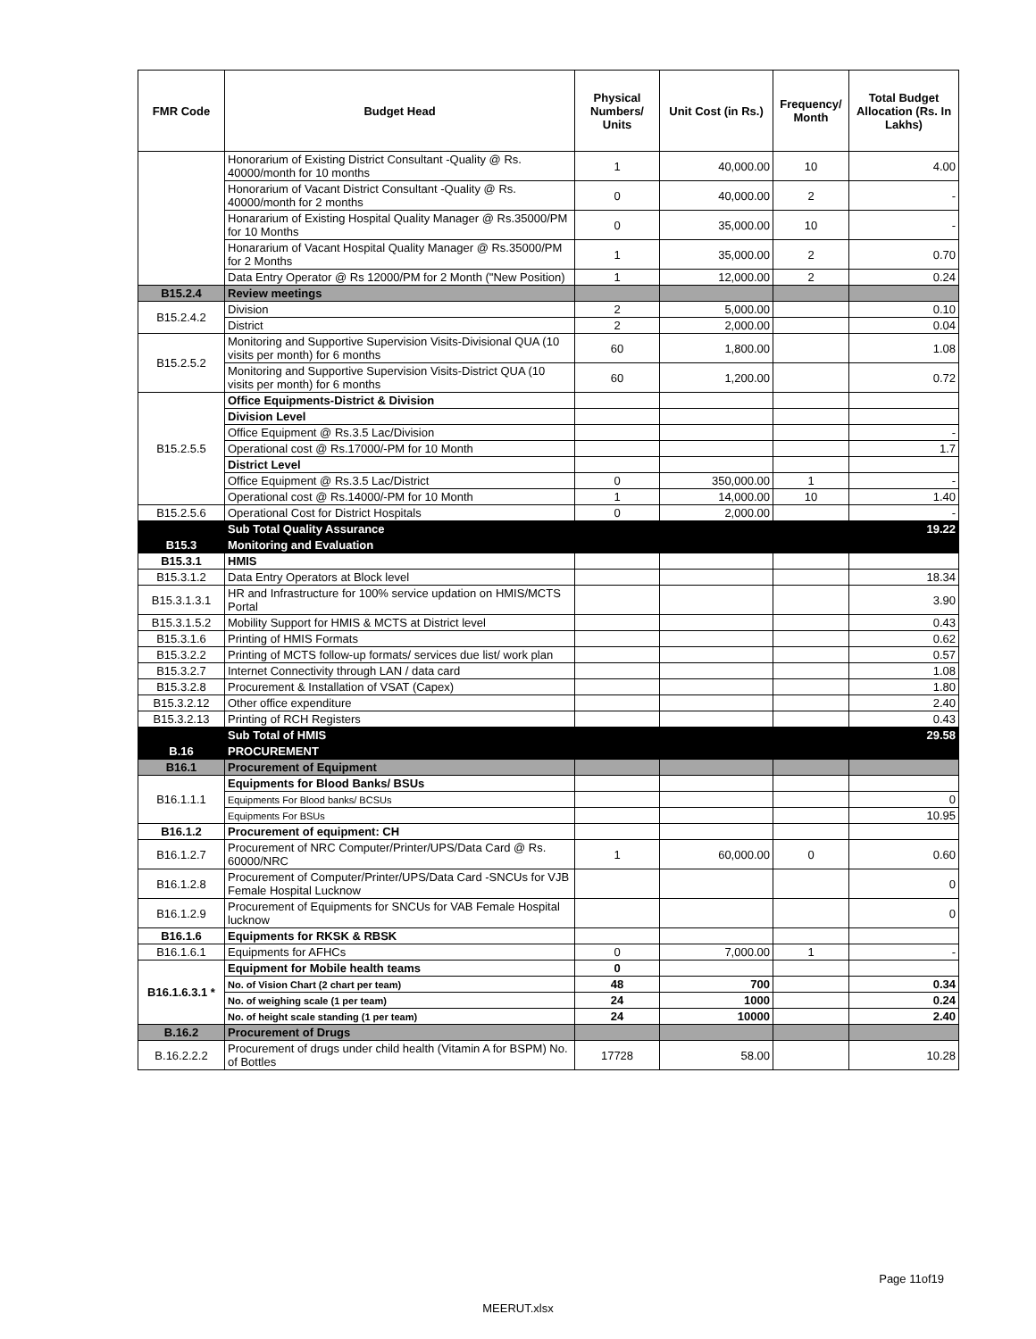| FMR Code | Budget Head | Physical Numbers/ Units | Unit Cost (in Rs.) | Frequency/ Month | Total Budget Allocation (Rs. In Lakhs) |
| --- | --- | --- | --- | --- | --- |
| | Honorarium of Existing District Consultant -Quality @ Rs. 40000/month for 10 months | 1 | 40,000.00 | 10 | 4.00 |
| | Honorarium of Vacant District Consultant -Quality @ Rs. 40000/month for 2 months | 0 | 40,000.00 | 2 | - |
| | Honararium of Existing Hospital Quality Manager @ Rs.35000/PM for 10 Months | 0 | 35,000.00 | 10 | - |
| | Honararium of Vacant Hospital Quality Manager @ Rs.35000/PM for 2 Months | 1 | 35,000.00 | 2 | 0.70 |
| | Data Entry Operator @ Rs 12000/PM for 2 Month ("New Position) | 1 | 12,000.00 | 2 | 0.24 |
| B15.2.4 | Review meetings | | | | |
| B15.2.4.2 | Division | 2 | 5,000.00 | | 0.10 |
| | District | 2 | 2,000.00 | | 0.04 |
| B15.2.5.2 | Monitoring and Supportive Supervision Visits-Divisional QUA (10 visits per month) for 6 months | 60 | 1,800.00 | | 1.08 |
| | Monitoring and Supportive Supervision Visits-District QUA (10 visits per month) for 6 months | 60 | 1,200.00 | | 0.72 |
| B15.2.5.5 | Office Equipments-District & Division | | | | |
| | Division Level | | | | |
| | Office Equipment @ Rs.3.5 Lac/Division | | | | - |
| | Operational cost @ Rs.17000/-PM for 10 Month | | | | 1.7 |
| | District Level | | | | |
| | Office Equipment @ Rs.3.5 Lac/District | 0 | 350,000.00 | 1 | - |
| | Operational cost @ Rs.14000/-PM for 10 Month | 1 | 14,000.00 | 10 | 1.40 |
| B15.2.5.6 | Operational Cost for District Hospitals | 0 | 2,000.00 | | - |
| | Sub Total Quality Assurance | | | | 19.22 |
| B15.3 | Monitoring and Evaluation | | | | |
| B15.3.1 | HMIS | | | | |
| B15.3.1.2 | Data Entry Operators at Block level | | | | 18.34 |
| B15.3.1.3.1 | HR and Infrastructure for 100% service updation on HMIS/MCTS Portal | | | | 3.90 |
| B15.3.1.5.2 | Mobility Support for HMIS & MCTS at District level | | | | 0.43 |
| B15.3.1.6 | Printing of HMIS Formats | | | | 0.62 |
| B15.3.2.2 | Printing of MCTS follow-up formats/ services due list/ work plan | | | | 0.57 |
| B15.3.2.7 | Internet Connectivity through LAN / data card | | | | 1.08 |
| B15.3.2.8 | Procurement & Installation of VSAT (Capex) | | | | 1.80 |
| B15.3.2.12 | Other office expenditure | | | | 2.40 |
| B15.3.2.13 | Printing of RCH Registers | | | | 0.43 |
| | Sub Total of HMIS | | | | 29.58 |
| B.16 | PROCUREMENT | | | | |
| B16.1 | Procurement of Equipment | | | | |
| B16.1.1.1 | Equipments for Blood Banks/ BSUs | | | | |
| | Equipments For Blood banks/ BCSUs | | | | 0 |
| | Equipments For BSUs | | | | 10.95 |
| B16.1.2 | Procurement of equipment: CH | | | | |
| B16.1.2.7 | Procurement of NRC Computer/Printer/UPS/Data Card @ Rs. 60000/NRC | 1 | 60,000.00 | 0 | 0.60 |
| B16.1.2.8 | Procurement of Computer/Printer/UPS/Data Card -SNCUs for VJB Female Hospital Lucknow | | | | 0 |
| B16.1.2.9 | Procurement of Equipments for SNCUs for VAB Female Hospital lucknow | | | | 0 |
| B16.1.6 | Equipments for RKSK & RBSK | | | | |
| B16.1.6.1 | Equipments for AFHCs | 0 | 7,000.00 | 1 | - |
| B16.1.6.3.1 * | Equipment for Mobile health teams | 0 | | | |
| | No. of Vision Chart (2 chart per team) | 48 | 700 | | 0.34 |
| | No. of weighing scale (1 per team) | 24 | 1000 | | 0.24 |
| | No. of height scale standing (1 per team) | 24 | 10000 | | 2.40 |
| B.16.2 | Procurement of Drugs | | | | |
| B.16.2.2.2 | Procurement of drugs under child health (Vitamin A for BSPM) No. of Bottles | 17728 | 58.00 | | 10.28 |
Page 11of19
MEERUT.xlsx